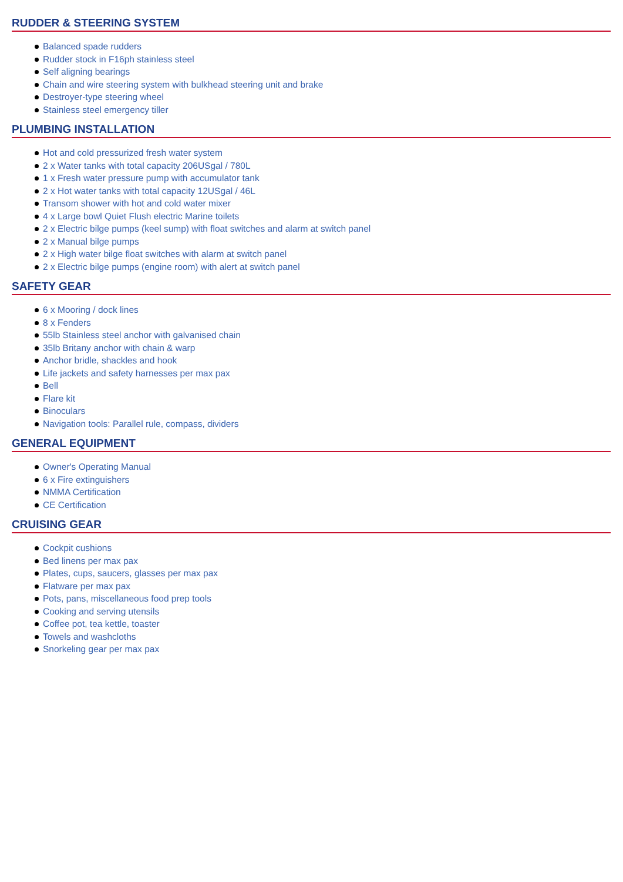RUDDER & STEERING SYSTEM
Balanced spade rudders
Rudder stock in F16ph stainless steel
Self aligning bearings
Chain and wire steering system with bulkhead steering unit and brake
Destroyer-type steering wheel
Stainless steel emergency tiller
PLUMBING INSTALLATION
Hot and cold pressurized fresh water system
2 x Water tanks with total capacity 206USgal / 780L
1 x Fresh water pressure pump with accumulator tank
2 x Hot water tanks with total capacity 12USgal / 46L
Transom shower with hot and cold water mixer
4 x Large bowl Quiet Flush electric Marine toilets
2 x Electric bilge pumps (keel sump) with float switches and alarm at switch panel
2 x Manual bilge pumps
2 x High water bilge float switches with alarm at switch panel
2 x Electric bilge pumps (engine room) with alert at switch panel
SAFETY GEAR
6 x Mooring / dock lines
8 x Fenders
55lb Stainless steel anchor with galvanised chain
35lb Britany anchor with chain & warp
Anchor bridle, shackles and hook
Life jackets and safety harnesses per max pax
Bell
Flare kit
Binoculars
Navigation tools: Parallel rule, compass, dividers
GENERAL EQUIPMENT
Owner's Operating Manual
6 x Fire extinguishers
NMMA Certification
CE Certification
CRUISING GEAR
Cockpit cushions
Bed linens per max pax
Plates, cups, saucers, glasses per max pax
Flatware per max pax
Pots, pans, miscellaneous food prep tools
Cooking and serving utensils
Coffee pot, tea kettle, toaster
Towels and washcloths
Snorkeling gear per max pax